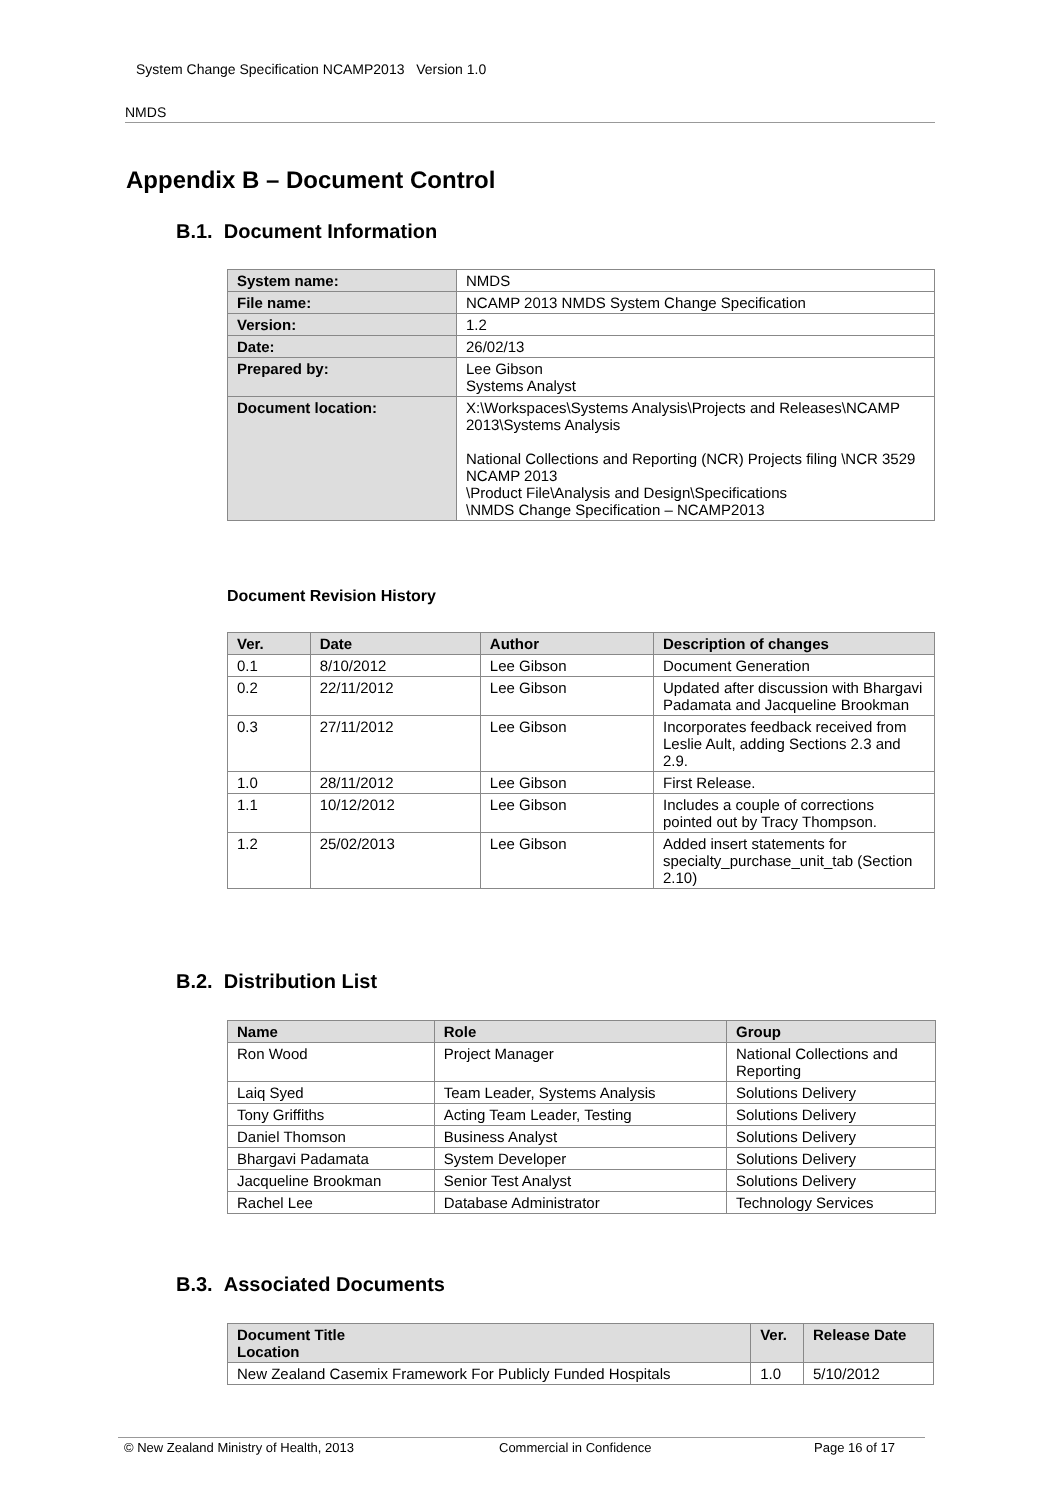System Change Specification NCAMP2013 Version 1.0
NMDS
Appendix B – Document Control
B.1. Document Information
| System name: | NMDS |
| File name: | NCAMP 2013 NMDS System Change Specification |
| Version: | 1.2 |
| Date: | 26/02/13 |
| Prepared by: | Lee Gibson Systems Analyst |
| Document location: | X:\Workspaces\Systems Analysis\Projects and Releases\NCAMP 2013\Systems Analysis National Collections and Reporting (NCR) Projects filing \NCR 3529 NCAMP 2013 \Product File\Analysis and Design\Specifications \NMDS Change Specification – NCAMP2013 |
Document Revision History
| Ver. | Date | Author | Description of changes |
| --- | --- | --- | --- |
| 0.1 | 8/10/2012 | Lee Gibson | Document Generation |
| 0.2 | 22/11/2012 | Lee Gibson | Updated after discussion with Bhargavi Padamata and Jacqueline Brookman |
| 0.3 | 27/11/2012 | Lee Gibson | Incorporates feedback received from Leslie Ault, adding Sections 2.3 and 2.9. |
| 1.0 | 28/11/2012 | Lee Gibson | First Release. |
| 1.1 | 10/12/2012 | Lee Gibson | Includes a couple of corrections pointed out by Tracy Thompson. |
| 1.2 | 25/02/2013 | Lee Gibson | Added insert statements for specialty_purchase_unit_tab (Section 2.10) |
B.2. Distribution List
| Name | Role | Group |
| --- | --- | --- |
| Ron Wood | Project Manager | National Collections and Reporting |
| Laiq Syed | Team Leader, Systems Analysis | Solutions Delivery |
| Tony Griffiths | Acting Team Leader, Testing | Solutions Delivery |
| Daniel Thomson | Business Analyst | Solutions Delivery |
| Bhargavi Padamata | System Developer | Solutions Delivery |
| Jacqueline Brookman | Senior Test Analyst | Solutions Delivery |
| Rachel Lee | Database Administrator | Technology Services |
B.3. Associated Documents
| Document Title Location | Ver. | Release Date |
| --- | --- | --- |
| New Zealand Casemix Framework For Publicly Funded Hospitals | 1.0 | 5/10/2012 |
© New Zealand Ministry of Health, 2013 Commercial in Confidence Page 16 of 17